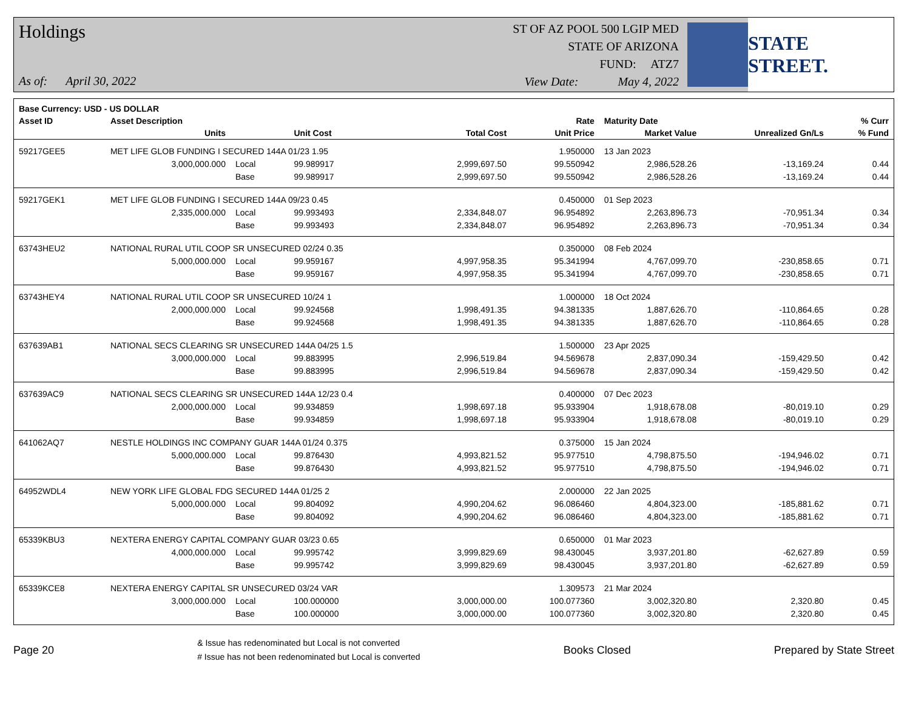Holdings
As of: April 30, 2022
ST OF AZ POOL 500 LGIP MED
STATE OF ARIZONA
FUND: ATZ7
View Date: May 4, 2022
STATE STREET.
| Base Currency: USD - US DOLLAR | | | | | | | | |
| --- | --- | --- | --- | --- | --- | --- | --- | --- |
| Asset ID | Asset Description | | | | Rate | Maturity Date | | % Curr |
| | Units | | Unit Cost | Total Cost | Unit Price | Market Value | Unrealized Gn/Ls | % Fund |
| 59217GEE5 | MET LIFE GLOB FUNDING I SECURED 144A 01/23 1.95 | | | | 1.950000 | 13 Jan 2023 | | |
| | 3,000,000.000 | Local | 99.989917 | 2,999,697.50 | 99.550942 | 2,986,528.26 | -13,169.24 | 0.44 |
| | | Base | 99.989917 | 2,999,697.50 | 99.550942 | 2,986,528.26 | -13,169.24 | 0.44 |
| 59217GEK1 | MET LIFE GLOB FUNDING I SECURED 144A 09/23 0.45 | | | | 0.450000 | 01 Sep 2023 | | |
| | 2,335,000.000 | Local | 99.993493 | 2,334,848.07 | 96.954892 | 2,263,896.73 | -70,951.34 | 0.34 |
| | | Base | 99.993493 | 2,334,848.07 | 96.954892 | 2,263,896.73 | -70,951.34 | 0.34 |
| 63743HEU2 | NATIONAL RURAL UTIL COOP SR UNSECURED 02/24 0.35 | | | | 0.350000 | 08 Feb 2024 | | |
| | 5,000,000.000 | Local | 99.959167 | 4,997,958.35 | 95.341994 | 4,767,099.70 | -230,858.65 | 0.71 |
| | | Base | 99.959167 | 4,997,958.35 | 95.341994 | 4,767,099.70 | -230,858.65 | 0.71 |
| 63743HEY4 | NATIONAL RURAL UTIL COOP SR UNSECURED 10/24 1 | | | | 1.000000 | 18 Oct 2024 | | |
| | 2,000,000.000 | Local | 99.924568 | 1,998,491.35 | 94.381335 | 1,887,626.70 | -110,864.65 | 0.28 |
| | | Base | 99.924568 | 1,998,491.35 | 94.381335 | 1,887,626.70 | -110,864.65 | 0.28 |
| 637639AB1 | NATIONAL SECS CLEARING SR UNSECURED 144A 04/25 1.5 | | | | 1.500000 | 23 Apr 2025 | | |
| | 3,000,000.000 | Local | 99.883995 | 2,996,519.84 | 94.569678 | 2,837,090.34 | -159,429.50 | 0.42 |
| | | Base | 99.883995 | 2,996,519.84 | 94.569678 | 2,837,090.34 | -159,429.50 | 0.42 |
| 637639AC9 | NATIONAL SECS CLEARING SR UNSECURED 144A 12/23 0.4 | | | | 0.400000 | 07 Dec 2023 | | |
| | 2,000,000.000 | Local | 99.934859 | 1,998,697.18 | 95.933904 | 1,918,678.08 | -80,019.10 | 0.29 |
| | | Base | 99.934859 | 1,998,697.18 | 95.933904 | 1,918,678.08 | -80,019.10 | 0.29 |
| 641062AQ7 | NESTLE HOLDINGS INC COMPANY GUAR 144A 01/24 0.375 | | | | 0.375000 | 15 Jan 2024 | | |
| | 5,000,000.000 | Local | 99.876430 | 4,993,821.52 | 95.977510 | 4,798,875.50 | -194,946.02 | 0.71 |
| | | Base | 99.876430 | 4,993,821.52 | 95.977510 | 4,798,875.50 | -194,946.02 | 0.71 |
| 64952WDL4 | NEW YORK LIFE GLOBAL FDG SECURED 144A 01/25 2 | | | | 2.000000 | 22 Jan 2025 | | |
| | 5,000,000.000 | Local | 99.804092 | 4,990,204.62 | 96.086460 | 4,804,323.00 | -185,881.62 | 0.71 |
| | | Base | 99.804092 | 4,990,204.62 | 96.086460 | 4,804,323.00 | -185,881.62 | 0.71 |
| 65339KBU3 | NEXTERA ENERGY CAPITAL COMPANY GUAR 03/23 0.65 | | | | 0.650000 | 01 Mar 2023 | | |
| | 4,000,000.000 | Local | 99.995742 | 3,999,829.69 | 98.430045 | 3,937,201.80 | -62,627.89 | 0.59 |
| | | Base | 99.995742 | 3,999,829.69 | 98.430045 | 3,937,201.80 | -62,627.89 | 0.59 |
| 65339KCE8 | NEXTERA ENERGY CAPITAL SR UNSECURED 03/24 VAR | | | | 1.309573 | 21 Mar 2024 | | |
| | 3,000,000.000 | Local | 100.000000 | 3,000,000.00 | 100.077360 | 3,002,320.80 | 2,320.80 | 0.45 |
| | | Base | 100.000000 | 3,000,000.00 | 100.077360 | 3,002,320.80 | 2,320.80 | 0.45 |
Page 20
& Issue has redenominated but Local is not converted
# Issue has not been redenominated but Local is converted
Books Closed Prepared by State Street